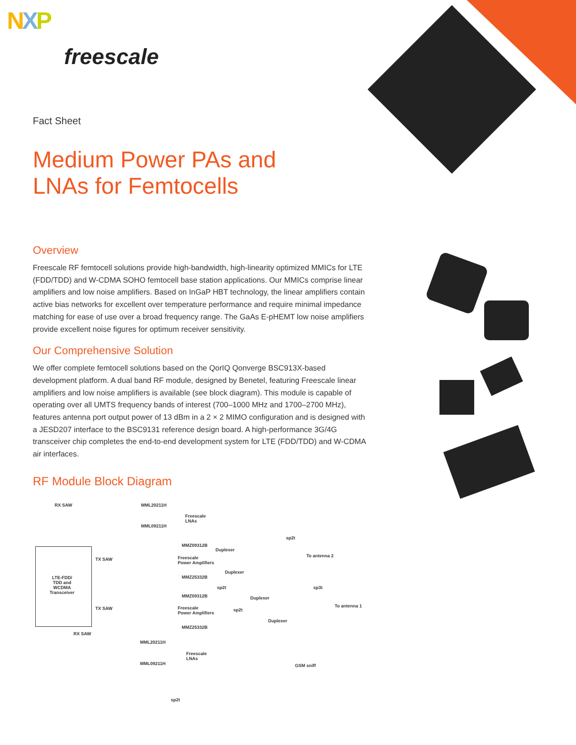NXP
freescale
Fact Sheet
Medium Power PAs and
LNAs for Femtocells
Overview
Freescale RF femtocell solutions provide high-bandwidth, high-linearity optimized MMICs for LTE (FDD/TDD) and W-CDMA SOHO femtocell base station applications. Our MMICs comprise linear amplifiers and low noise amplifiers. Based on InGaP HBT technology, the linear amplifiers contain active bias networks for excellent over temperature performance and require minimal impedance matching for ease of use over a broad frequency range. The GaAs E-pHEMT low noise amplifiers provide excellent noise figures for optimum receiver sensitivity.
Our Comprehensive Solution
We offer complete femtocell solutions based on the QorIQ Qonverge BSC913X-based development platform. A dual band RF module, designed by Benetel, featuring Freescale linear amplifiers and low noise amplifiers is available (see block diagram). This module is capable of operating over all UMTS frequency bands of interest (700–1000 MHz and 1700–2700 MHz), features antenna port output power of 13 dBm in a 2 × 2 MIMO configuration and is designed with a JESD207 interface to the BSC9131 reference design board. A high-performance 3G/4G transceiver chip completes the end-to-end development system for LTE (FDD/TDD) and W-CDMA air interfaces.
RF Module Block Diagram
RX SAW MML20211H
Freescale
LNAs
MML09211H
sp2t
MMZ09312B
Duplexer
TX SAW
To antenna 2
Freescale
Power Amplifiers
Duplexer
LTE-FDD/
TDD and
WCDMA
Transceiver
MMZ25332B
sp2t sp3t
MMZ09312B Duplexer
To antenna 1
TX SAW
Freescale
Power Amplifiers
sp2t
Duplexer
MMZ25332B
RX SAW
MML20211H
Freescale
LNAs
MML09211H GSM sniff
sp2t